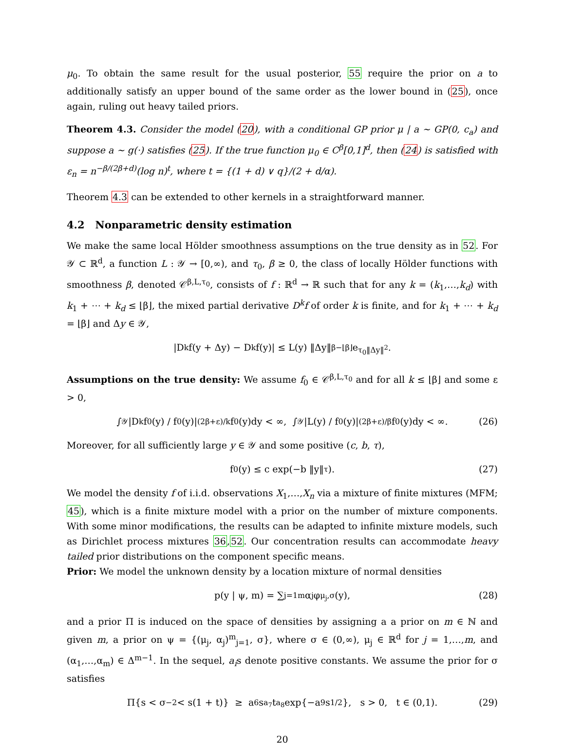μ<sub>0</sub>. To obtain the same result for the usual posterior, 55 require the prior on a to additionally satisfy an upper bound of the same order as the lower bound in (25), once again, ruling out heavy tailed priors.
Theorem 4.3. Consider the model (20), with a conditional GP prior μ | a ∼ GP(0, c<sub>a</sub>) and suppose a ∼ g(·) satisfies (25). If the true function μ<sub>0</sub> ∈ C<sup>β</sup>[0,1]<sup>d</sup>, then (24) is satisfied with ε<sub>n</sub> = n<sup>−β/(2β+d)</sup>(log n)<sup>t</sup>, where t = {(1 + d) ∨ q}/(2 + d/α).
Theorem 4.3 can be extended to other kernels in a straightforward manner.
4.2 Nonparametric density estimation
We make the same local Hölder smoothness assumptions on the true density as in 52. For 𝒴 ⊂ ℝ<sup>d</sup>, a function L : 𝒴 → [0,∞), and τ<sub>0</sub>, β ≥ 0, the class of locally Hölder functions with smoothness β, denoted 𝒞<sup>β,L,τ<sub>0</sub></sup>, consists of f : ℝ<sup>d</sup> → ℝ such that for any k = (k<sub>1</sub>,…,k<sub>d</sub>) with k<sub>1</sub> + ⋯ + k<sub>d</sub> ≤ ⌊β⌋, the mixed partial derivative D<sup>k</sup>f of order k is finite, and for k<sub>1</sub> + ⋯ + k<sub>d</sub> = ⌊β⌋ and Δy ∈ 𝒴,
|D<sup>k</sup>f(y + Δy) − D<sup>k</sup>f(y)| ≤ L(y) ‖Δy‖<sup>β−⌊β⌋</sup> e<sup>τ<sub>0</sub>‖Δy‖<sup>2</sup></sup>.
Assumptions on the true density: We assume f<sub>0</sub> ∈ 𝒞<sup>β,L,τ<sub>0</sub></sup> and for all k ≤ ⌊β⌋ and some ε > 0,
∫<sub>𝒴</sub> |D<sup>k</sup>f<sub>0</sub>(y) / f<sub>0</sub>(y)|<sup>(2β+ε)/k</sup> f<sub>0</sub>(y)dy < ∞, ∫<sub>𝒴</sub> |L(y) / f<sub>0</sub>(y)|<sup>(2β+ε)/β</sup> f<sub>0</sub>(y)dy < ∞. (26)
Moreover, for all sufficiently large y ∈ 𝒴 and some positive (c, b, τ),
f<sub>0</sub>(y) ≤ c exp(−b ‖y‖<sup>τ</sup>). (27)
We model the density f of i.i.d. observations X<sub>1</sub>,…,X<sub>n</sub> via a mixture of finite mixtures (MFM; 45), which is a finite mixture model with a prior on the number of mixture components. With some minor modifications, the results can be adapted to infinite mixture models, such as Dirichlet process mixtures 36,52. Our concentration results can accommodate heavy tailed prior distributions on the component specific means.
Prior: We model the unknown density by a location mixture of normal densities
p(y | ψ, m) = ∑<sub>j=1</sub><sup>m</sup> α<sub>j</sub>φ<sub>μ<sub>j</sub>,σ</sub>(y), (28)
and a prior Π is induced on the space of densities by assigning a a prior on m ∈ ℕ and given m, a prior on ψ = {(μ<sub>j</sub>, α<sub>j</sub>)<sup>m</sup><sub>j=1</sub>, σ}, where σ ∈ (0,∞), μ<sub>j</sub> ∈ ℝ<sup>d</sup> for j = 1,…,m, and (α<sub>1</sub>,…,α<sub>m</sub>) ∈ Δ<sup>m−1</sup>. In the sequel, a<sub>i</sub>s denote positive constants. We assume the prior for σ satisfies
Π{s < σ<sup>−2</sup> < s(1 + t)} ≥ a<sub>6</sub>s<sup>a<sub>7</sub></sup>t<sup>a<sub>8</sub></sup> exp{−a<sub>9</sub>s<sup>1/2</sup>}, s > 0, t ∈ (0,1). (29)
20